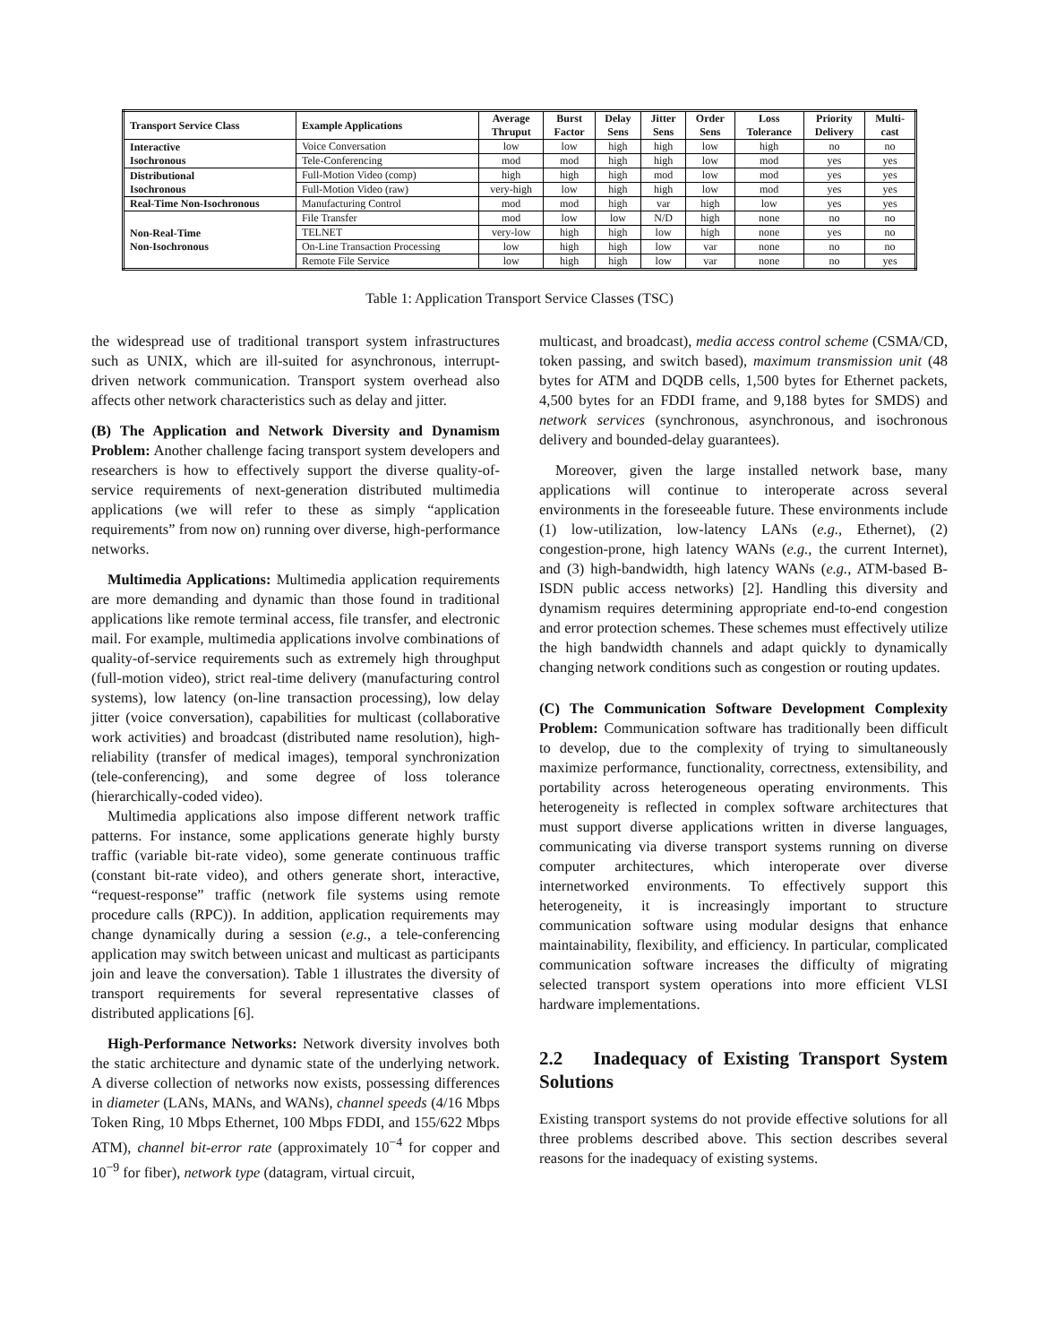| Transport Service Class | Example Applications | Average Thruput | Burst Factor | Delay Sens | Jitter Sens | Order Sens | Loss Tolerance | Priority Delivery | Multi- cast |
| --- | --- | --- | --- | --- | --- | --- | --- | --- | --- |
| Interactive Isochronous | Voice Conversation | low | low | high | high | low | high | no | no |
| | Tele-Conferencing | mod | mod | high | high | low | mod | yes | yes |
| Distributional Isochronous | Full-Motion Video (comp) | high | high | high | mod | low | mod | yes | yes |
| | Full-Motion Video (raw) | very-high | low | high | high | low | mod | yes | yes |
| Real-Time Non-Isochronous | Manufacturing Control | mod | mod | high | var | high | low | yes | yes |
| Non-Real-Time Non-Isochronous | File Transfer | mod | low | low | N/D | high | none | no | no |
| | TELNET | very-low | high | high | low | high | none | yes | no |
| | On-Line Transaction Processing | low | high | high | low | var | none | no | no |
| | Remote File Service | low | high | high | low | var | none | no | yes |
Table 1: Application Transport Service Classes (TSC)
the widespread use of traditional transport system infrastructures such as UNIX, which are ill-suited for asynchronous, interrupt-driven network communication. Transport system overhead also affects other network characteristics such as delay and jitter.
(B) The Application and Network Diversity and Dynamism Problem: Another challenge facing transport system developers and researchers is how to effectively support the diverse quality-of-service requirements of next-generation distributed multimedia applications (we will refer to these as simply “application requirements” from now on) running over diverse, high-performance networks.
Multimedia Applications: Multimedia application requirements are more demanding and dynamic than those found in traditional applications like remote terminal access, file transfer, and electronic mail. For example, multimedia applications involve combinations of quality-of-service requirements such as extremely high throughput (full-motion video), strict real-time delivery (manufacturing control systems), low latency (on-line transaction processing), low delay jitter (voice conversation), capabilities for multicast (collaborative work activities) and broadcast (distributed name resolution), high-reliability (transfer of medical images), temporal synchronization (tele-conferencing), and some degree of loss tolerance (hierarchically-coded video).
Multimedia applications also impose different network traffic patterns. For instance, some applications generate highly bursty traffic (variable bit-rate video), some generate continuous traffic (constant bit-rate video), and others generate short, interactive, “request-response” traffic (network file systems using remote procedure calls (RPC)). In addition, application requirements may change dynamically during a session (e.g., a tele-conferencing application may switch between unicast and multicast as participants join and leave the conversation). Table 1 illustrates the diversity of transport requirements for several representative classes of distributed applications [6].
High-Performance Networks: Network diversity involves both the static architecture and dynamic state of the underlying network. A diverse collection of networks now exists, possessing differences in diameter (LANs, MANs, and WANs), channel speeds (4/16 Mbps Token Ring, 10 Mbps Ethernet, 100 Mbps FDDI, and 155/622 Mbps ATM), channel bit-error rate (approximately 10<sup>−4</sup> for copper and 10<sup>−9</sup> for fiber), network type (datagram, virtual circuit,
multicast, and broadcast), media access control scheme (CSMA/CD, token passing, and switch based), maximum transmission unit (48 bytes for ATM and DQDB cells, 1,500 bytes for Ethernet packets, 4,500 bytes for an FDDI frame, and 9,188 bytes for SMDS) and network services (synchronous, asynchronous, and isochronous delivery and bounded-delay guarantees).
Moreover, given the large installed network base, many applications will continue to interoperate across several environments in the foreseeable future. These environments include (1) low-utilization, low-latency LANs (e.g., Ethernet), (2) congestion-prone, high latency WANs (e.g., the current Internet), and (3) high-bandwidth, high latency WANs (e.g., ATM-based B-ISDN public access networks) [2]. Handling this diversity and dynamism requires determining appropriate end-to-end congestion and error protection schemes. These schemes must effectively utilize the high bandwidth channels and adapt quickly to dynamically changing network conditions such as congestion or routing updates.
(C) The Communication Software Development Complexity Problem: Communication software has traditionally been difficult to develop, due to the complexity of trying to simultaneously maximize performance, functionality, correctness, extensibility, and portability across heterogeneous operating environments. This heterogeneity is reflected in complex software architectures that must support diverse applications written in diverse languages, communicating via diverse transport systems running on diverse computer architectures, which interoperate over diverse internetworked environments. To effectively support this heterogeneity, it is increasingly important to structure communication software using modular designs that enhance maintainability, flexibility, and efficiency. In particular, complicated communication software increases the difficulty of migrating selected transport system operations into more efficient VLSI hardware implementations.
2.2 Inadequacy of Existing Transport System Solutions
Existing transport systems do not provide effective solutions for all three problems described above. This section describes several reasons for the inadequacy of existing systems.